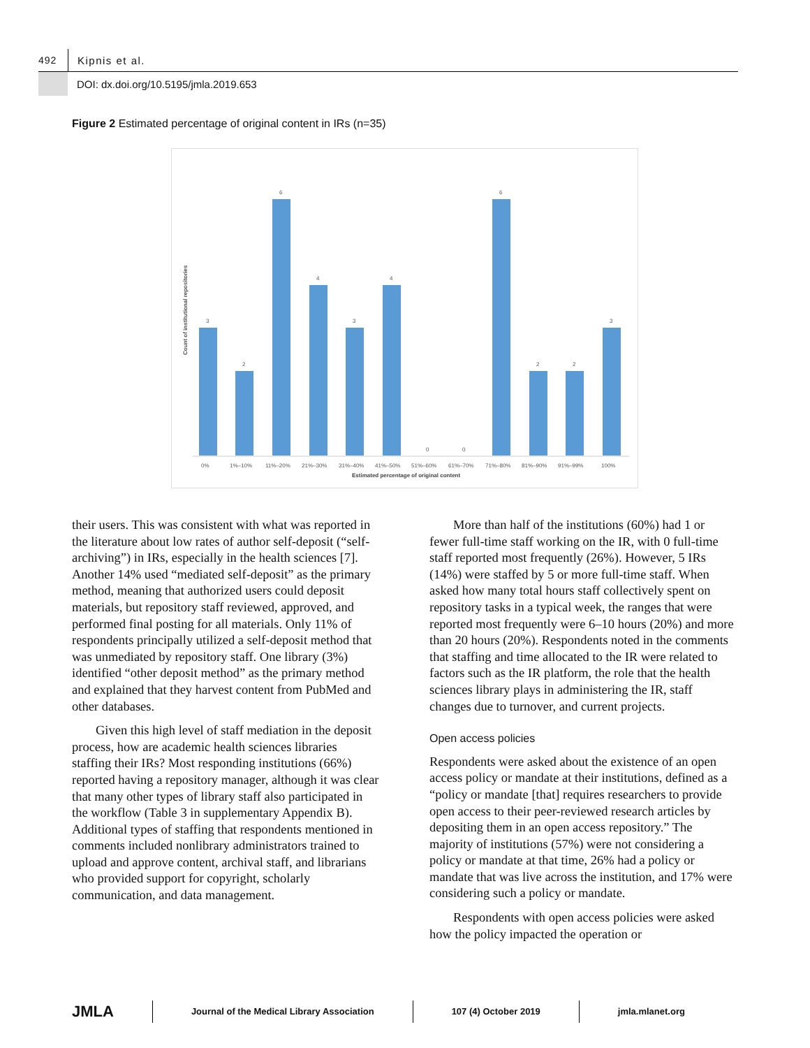492
Kipnis et al.
DOI: dx.doi.org/10.5195/jmla.2019.653
Figure 2 Estimated percentage of original content in IRs (n=35)
Count of institutional repositories
3
2
6
4
3
4
0
0
6
2
2
3
0%
1%–10%
11%–20%
21%–30%
31%–40%
41%–50%
51%–60%
61%–70%
71%–80%
81%–90%
91%–99%
100%
Estimated percentage of original content
their users. This was consistent with what was reported in the literature about low rates of author self-deposit (“self-archiving”) in IRs, especially in the health sciences [7]. Another 14% used “mediated self-deposit” as the primary method, meaning that authorized users could deposit materials, but repository staff reviewed, approved, and performed final posting for all materials. Only 11% of respondents principally utilized a self-deposit method that was unmediated by repository staff. One library (3%) identified “other deposit method” as the primary method and explained that they harvest content from PubMed and other databases.
Given this high level of staff mediation in the deposit process, how are academic health sciences libraries staffing their IRs? Most responding institutions (66%) reported having a repository manager, although it was clear that many other types of library staff also participated in the workflow (Table 3 in supplementary Appendix B). Additional types of staffing that respondents mentioned in comments included nonlibrary administrators trained to upload and approve content, archival staff, and librarians who provided support for copyright, scholarly communication, and data management.
More than half of the institutions (60%) had 1 or fewer full-time staff working on the IR, with 0 full-time staff reported most frequently (26%). However, 5 IRs (14%) were staffed by 5 or more full-time staff. When asked how many total hours staff collectively spent on repository tasks in a typical week, the ranges that were reported most frequently were 6–10 hours (20%) and more than 20 hours (20%). Respondents noted in the comments that staffing and time allocated to the IR were related to factors such as the IR platform, the role that the health sciences library plays in administering the IR, staff changes due to turnover, and current projects.
Open access policies
Respondents were asked about the existence of an open access policy or mandate at their institutions, defined as a “policy or mandate [that] requires researchers to provide open access to their peer-reviewed research articles by depositing them in an open access repository.” The majority of institutions (57%) were not considering a policy or mandate at that time, 26% had a policy or mandate that was live across the institution, and 17% were considering such a policy or mandate.
Respondents with open access policies were asked how the policy impacted the operation or
JMLA Journal of the Medical Library Association 107 (4) October 2019 jmla.mlanet.org